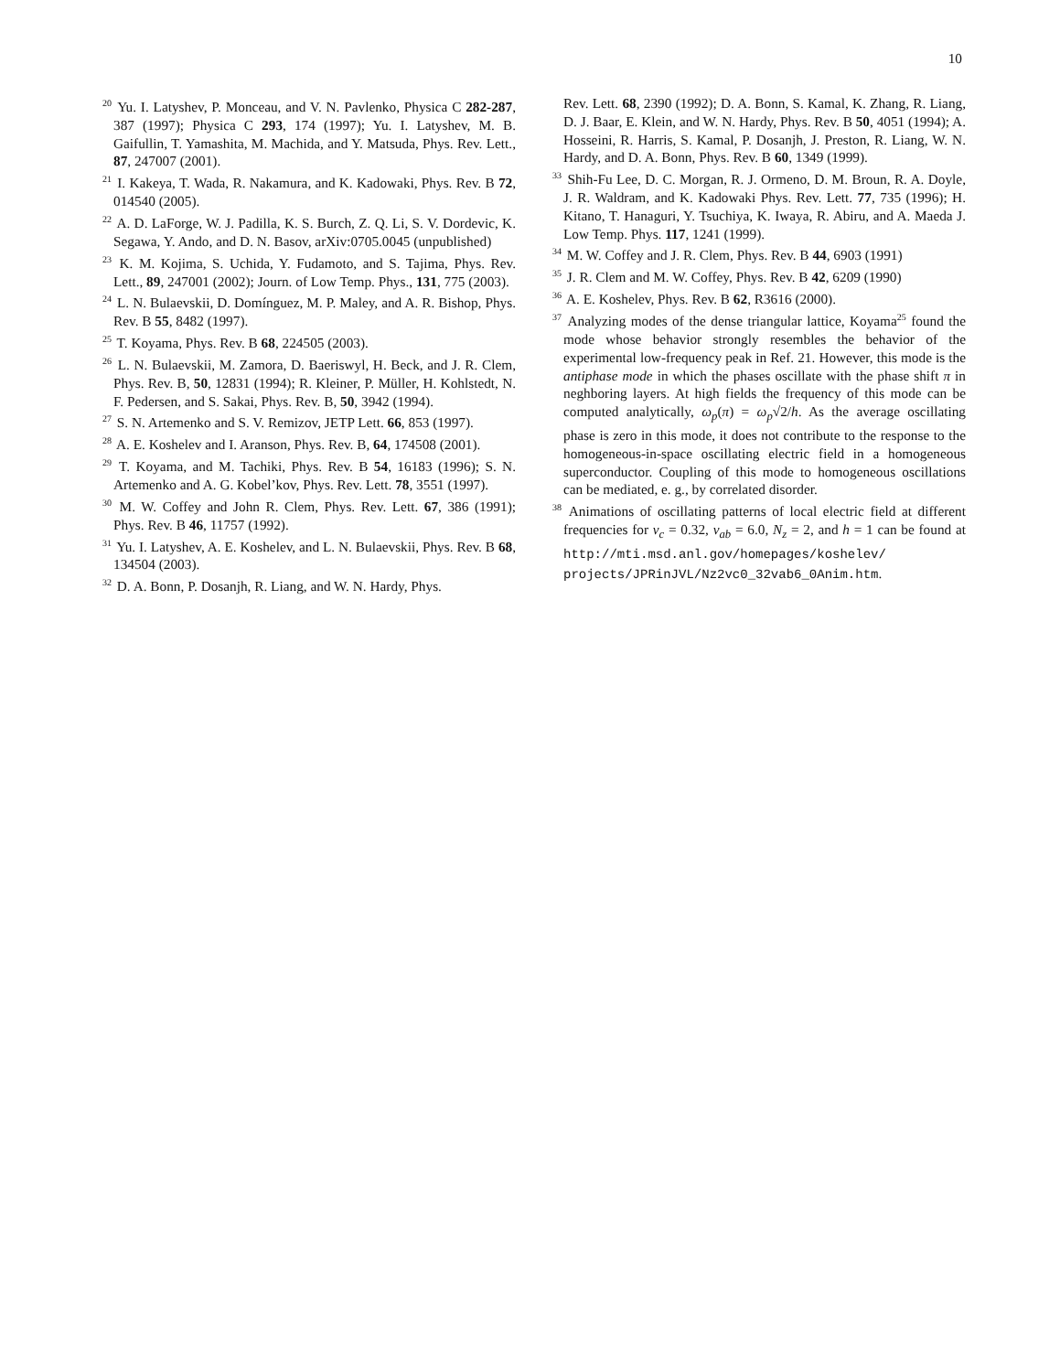10
<sup>20</sup> Yu. I. Latyshev, P. Monceau, and V. N. Pavlenko, Physica C 282-287, 387 (1997); Physica C 293, 174 (1997); Yu. I. Latyshev, M. B. Gaifullin, T. Yamashita, M. Machida, and Y. Matsuda, Phys. Rev. Lett., 87, 247007 (2001).
<sup>21</sup> I. Kakeya, T. Wada, R. Nakamura, and K. Kadowaki, Phys. Rev. B 72, 014540 (2005).
<sup>22</sup> A. D. LaForge, W. J. Padilla, K. S. Burch, Z. Q. Li, S. V. Dordevic, K. Segawa, Y. Ando, and D. N. Basov, arXiv:0705.0045 (unpublished)
<sup>23</sup> K. M. Kojima, S. Uchida, Y. Fudamoto, and S. Tajima, Phys. Rev. Lett., 89, 247001 (2002); Journ. of Low Temp. Phys., 131, 775 (2003).
<sup>24</sup> L. N. Bulaevskii, D. Domínguez, M. P. Maley, and A. R. Bishop, Phys. Rev. B 55, 8482 (1997).
<sup>25</sup> T. Koyama, Phys. Rev. B 68, 224505 (2003).
<sup>26</sup> L. N. Bulaevskii, M. Zamora, D. Baeriswyl, H. Beck, and J. R. Clem, Phys. Rev. B, 50, 12831 (1994); R. Kleiner, P. Müller, H. Kohlstedt, N. F. Pedersen, and S. Sakai, Phys. Rev. B, 50, 3942 (1994).
<sup>27</sup> S. N. Artemenko and S. V. Remizov, JETP Lett. 66, 853 (1997).
<sup>28</sup> A. E. Koshelev and I. Aranson, Phys. Rev. B, 64, 174508 (2001).
<sup>29</sup> T. Koyama, and M. Tachiki, Phys. Rev. B 54, 16183 (1996); S. N. Artemenko and A. G. Kobel’kov, Phys. Rev. Lett. 78, 3551 (1997).
<sup>30</sup> M. W. Coffey and John R. Clem, Phys. Rev. Lett. 67, 386 (1991); Phys. Rev. B 46, 11757 (1992).
<sup>31</sup> Yu. I. Latyshev, A. E. Koshelev, and L. N. Bulaevskii, Phys. Rev. B 68, 134504 (2003).
<sup>32</sup> D. A. Bonn, P. Dosanjh, R. Liang, and W. N. Hardy, Phys.
Rev. Lett. 68, 2390 (1992); D. A. Bonn, S. Kamal, K. Zhang, R. Liang, D. J. Baar, E. Klein, and W. N. Hardy, Phys. Rev. B 50, 4051 (1994); A. Hosseini, R. Harris, S. Kamal, P. Dosanjh, J. Preston, R. Liang, W. N. Hardy, and D. A. Bonn, Phys. Rev. B 60, 1349 (1999).
<sup>33</sup> Shih-Fu Lee, D. C. Morgan, R. J. Ormeno, D. M. Broun, R. A. Doyle, J. R. Waldram, and K. Kadowaki Phys. Rev. Lett. 77, 735 (1996); H. Kitano, T. Hanaguri, Y. Tsuchiya, K. Iwaya, R. Abiru, and A. Maeda J. Low Temp. Phys. 117, 1241 (1999).
<sup>34</sup> M. W. Coffey and J. R. Clem, Phys. Rev. B 44, 6903 (1991)
<sup>35</sup> J. R. Clem and M. W. Coffey, Phys. Rev. B 42, 6209 (1990)
<sup>36</sup> A. E. Koshelev, Phys. Rev. B 62, R3616 (2000).
<sup>37</sup> Analyzing modes of the dense triangular lattice, Koyama<sup>25</sup> found the mode whose behavior strongly resembles the behavior of the experimental low-frequency peak in Ref. 21. However, this mode is the antiphase mode in which the phases oscillate with the phase shift π in neghboring layers. At high fields the frequency of this mode can be computed analytically, ω<sub>p</sub>(π) = ω<sub>p</sub>√2/h. As the average oscillating phase is zero in this mode, it does not contribute to the response to the homogeneous-in-space oscillating electric field in a homogeneous superconductor. Coupling of this mode to homogeneous oscillations can be mediated, e. g., by correlated disorder.
<sup>38</sup> Animations of oscillating patterns of local electric field at different frequencies for ν<sub>c</sub> = 0.32, ν<sub>ab</sub> = 6.0, N<sub>z</sub> = 2, and h = 1 can be found at http://mti.msd.anl.gov/homepages/koshelev/ projects/JPRinJVL/Nz2vc0_32vab6_0Anim.htm.